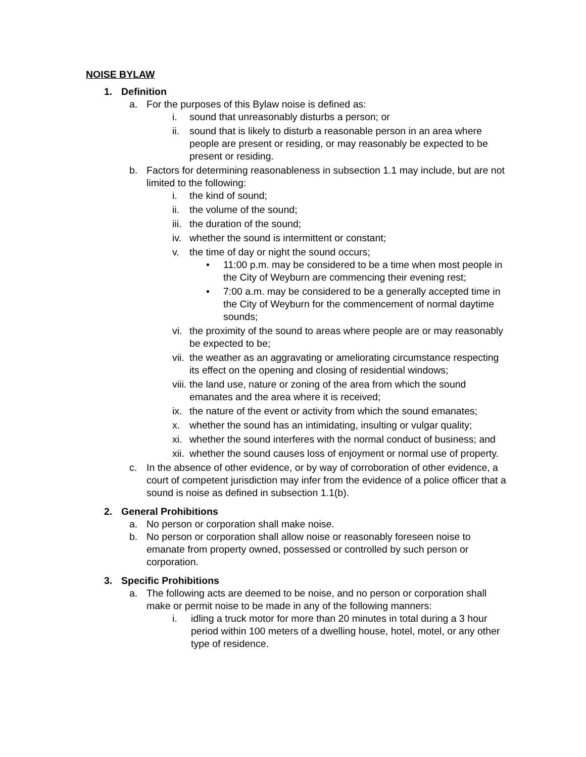NOISE BYLAW
1. Definition
a. For the purposes of this Bylaw noise is defined as:
i. sound that unreasonably disturbs a person; or
ii. sound that is likely to disturb a reasonable person in an area where people are present or residing, or may reasonably be expected to be present or residing.
b. Factors for determining reasonableness in subsection 1.1 may include, but are not limited to the following:
i. the kind of sound;
ii. the volume of the sound;
iii. the duration of the sound;
iv. whether the sound is intermittent or constant;
v. the time of day or night the sound occurs;
• 11:00 p.m. may be considered to be a time when most people in the City of Weyburn are commencing their evening rest;
• 7:00 a.m. may be considered to be a generally accepted time in the City of Weyburn for the commencement of normal daytime sounds;
vi. the proximity of the sound to areas where people are or may reasonably be expected to be;
vii. the weather as an aggravating or ameliorating circumstance respecting its effect on the opening and closing of residential windows;
viii. the land use, nature or zoning of the area from which the sound emanates and the area where it is received;
ix. the nature of the event or activity from which the sound emanates;
x. whether the sound has an intimidating, insulting or vulgar quality;
xi. whether the sound interferes with the normal conduct of business; and
xii. whether the sound causes loss of enjoyment or normal use of property.
c. In the absence of other evidence, or by way of corroboration of other evidence, a court of competent jurisdiction may infer from the evidence of a police officer that a sound is noise as defined in subsection 1.1(b).
2. General Prohibitions
a. No person or corporation shall make noise.
b. No person or corporation shall allow noise or reasonably foreseen noise to emanate from property owned, possessed or controlled by such person or corporation.
3. Specific Prohibitions
a. The following acts are deemed to be noise, and no person or corporation shall make or permit noise to be made in any of the following manners:
i. idling a truck motor for more than 20 minutes in total during a 3 hour period within 100 meters of a dwelling house, hotel, motel, or any other type of residence.